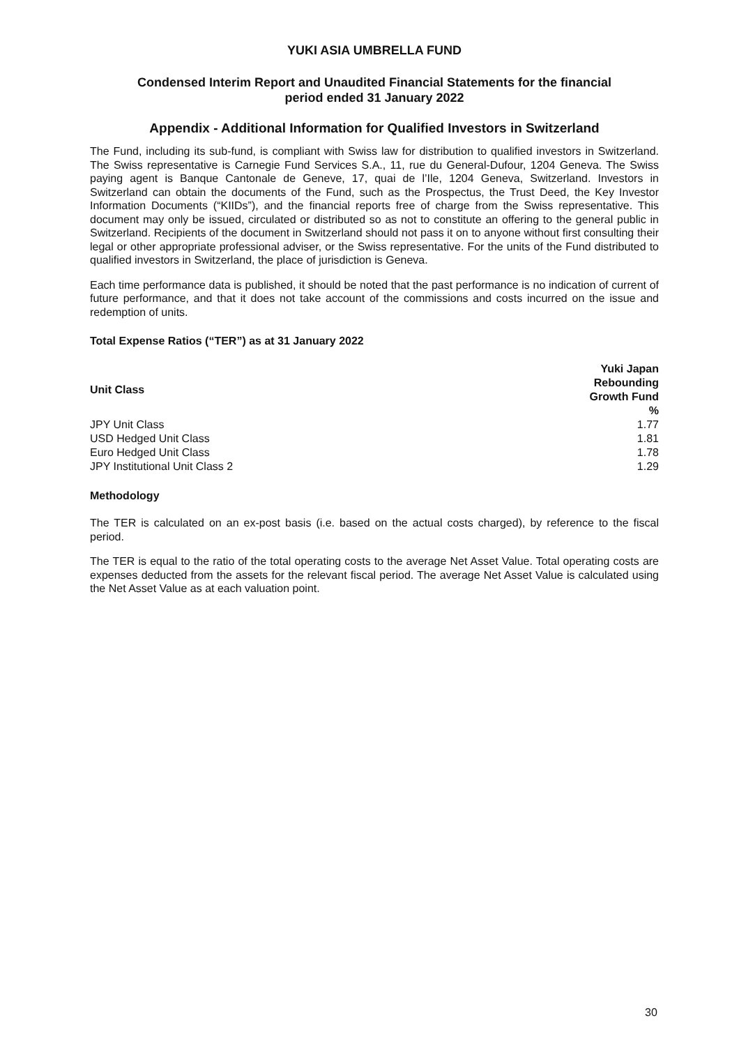YUKI ASIA UMBRELLA FUND
Condensed Interim Report and Unaudited Financial Statements for the financial
period ended 31 January 2022
Appendix - Additional Information for Qualified Investors in Switzerland
The Fund, including its sub-fund, is compliant with Swiss law for distribution to qualified investors in Switzerland. The Swiss representative is Carnegie Fund Services S.A., 11, rue du General-Dufour, 1204 Geneva. The Swiss paying agent is Banque Cantonale de Geneve, 17, quai de l’Ile, 1204 Geneva, Switzerland. Investors in Switzerland can obtain the documents of the Fund, such as the Prospectus, the Trust Deed, the Key Investor Information Documents (“KIIDs”), and the financial reports free of charge from the Swiss representative. This document may only be issued, circulated or distributed so as not to constitute an offering to the general public in Switzerland. Recipients of the document in Switzerland should not pass it on to anyone without first consulting their legal or other appropriate professional adviser, or the Swiss representative. For the units of the Fund distributed to qualified investors in Switzerland, the place of jurisdiction is Geneva.
Each time performance data is published, it should be noted that the past performance is no indication of current of future performance, and that it does not take account of the commissions and costs incurred on the issue and redemption of units.
Total Expense Ratios (“TER”) as at 31 January 2022
| Unit Class | Yuki Japan Rebounding Growth Fund % |
| --- | --- |
| JPY Unit Class | 1.77 |
| USD Hedged Unit Class | 1.81 |
| Euro Hedged Unit Class | 1.78 |
| JPY Institutional Unit Class 2 | 1.29 |
Methodology
The TER is calculated on an ex-post basis (i.e. based on the actual costs charged), by reference to the fiscal period.
The TER is equal to the ratio of the total operating costs to the average Net Asset Value. Total operating costs are expenses deducted from the assets for the relevant fiscal period. The average Net Asset Value is calculated using the Net Asset Value as at each valuation point.
30